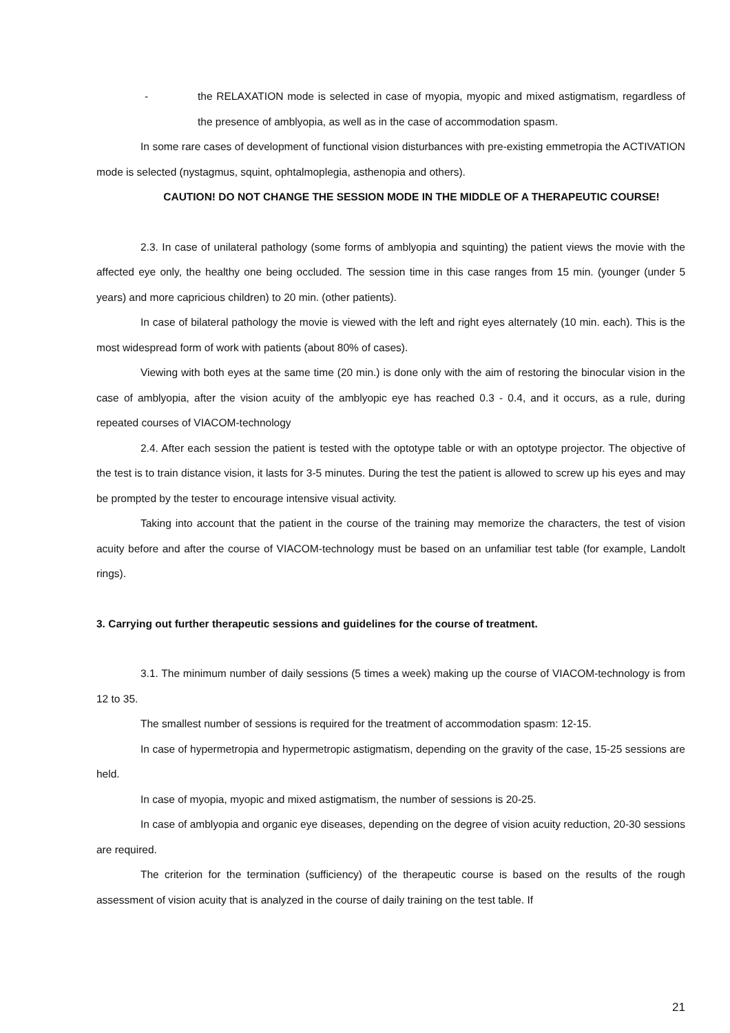- the RELAXATION mode is selected in case of myopia, myopic and mixed astigmatism, regardless of the presence of amblyopia, as well as in the case of accommodation spasm.
In some rare cases of development of functional vision disturbances with pre-existing emmetropia the ACTIVATION mode is selected (nystagmus, squint, ophtalmoplegia, asthenopia and others).
CAUTION! DO NOT CHANGE THE SESSION MODE IN THE MIDDLE OF A THERAPEUTIC COURSE!
2.3. In case of unilateral pathology (some forms of amblyopia and squinting) the patient views the movie with the affected eye only, the healthy one being occluded. The session time in this case ranges from 15 min. (younger (under 5 years) and more capricious children) to 20 min. (other patients).
In case of bilateral pathology the movie is viewed with the left and right eyes alternately (10 min. each). This is the most widespread form of work with patients (about 80% of cases).
Viewing with both eyes at the same time (20 min.) is done only with the aim of restoring the binocular vision in the case of amblyopia, after the vision acuity of the amblyopic eye has reached 0.3 - 0.4, and it occurs, as a rule, during repeated courses of VIACOM-technology
2.4. After each session the patient is tested with the optotype table or with an optotype projector. The objective of the test is to train distance vision, it lasts for 3-5 minutes. During the test the patient is allowed to screw up his eyes and may be prompted by the tester to encourage intensive visual activity.
Taking into account that the patient in the course of the training may memorize the characters, the test of vision acuity before and after the course of VIACOM-technology must be based on an unfamiliar test table (for example, Landolt rings).
3. Carrying out further therapeutic sessions and guidelines for the course of treatment.
3.1. The minimum number of daily sessions (5 times a week) making up the course of VIACOM-technology is from 12 to 35.
The smallest number of sessions is required for the treatment of accommodation spasm: 12-15.
In case of hypermetropia and hypermetropic astigmatism, depending on the gravity of the case, 15-25 sessions are held.
In case of myopia, myopic and mixed astigmatism, the number of sessions is 20-25.
In case of amblyopia and organic eye diseases, depending on the degree of vision acuity reduction, 20-30 sessions are required.
The criterion for the termination (sufficiency) of the therapeutic course is based on the results of the rough assessment of vision acuity that is analyzed in the course of daily training on the test table. If
21